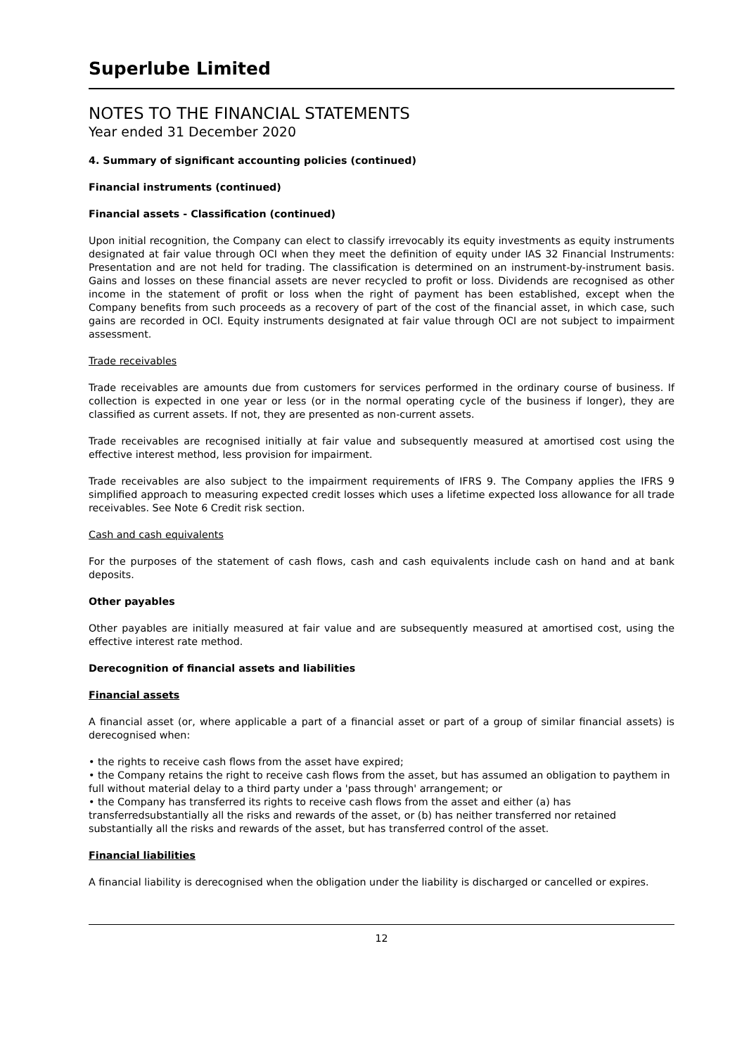Superlube Limited
NOTES TO THE FINANCIAL STATEMENTS
Year ended 31 December 2020
4. Summary of significant accounting policies (continued)
Financial instruments (continued)
Financial assets - Classification (continued)
Upon initial recognition, the Company can elect to classify irrevocably its equity investments as equity instruments designated at fair value through OCI when they meet the definition of equity under IAS 32 Financial Instruments: Presentation and are not held for trading. The classification is determined on an instrument-by-instrument basis. Gains and losses on these financial assets are never recycled to profit or loss. Dividends are recognised as other income in the statement of profit or loss when the right of payment has been established, except when the Company benefits from such proceeds as a recovery of part of the cost of the financial asset, in which case, such gains are recorded in OCI. Equity instruments designated at fair value through OCI are not subject to impairment assessment.
Trade receivables
Trade receivables are amounts due from customers for services performed in the ordinary course of business. If collection is expected in one year or less (or in the normal operating cycle of the business if longer), they are classified as current assets. If not, they are presented as non-current assets.
Trade receivables are recognised initially at fair value and subsequently measured at amortised cost using the effective interest method, less provision for impairment.
Trade receivables are also subject to the impairment requirements of IFRS 9. The Company applies the IFRS 9 simplified approach to measuring expected credit losses which uses a lifetime expected loss allowance for all trade receivables. See Note 6 Credit risk section.
Cash and cash equivalents
For the purposes of the statement of cash flows, cash and cash equivalents include cash on hand and at bank deposits.
Other payables
Other payables are initially measured at fair value and are subsequently measured at amortised cost, using the effective interest rate method.
Derecognition of financial assets and liabilities
Financial assets
A financial asset (or, where applicable a part of a financial asset or part of a group of similar financial assets) is derecognised when:
• the rights to receive cash flows from the asset have expired;
• the Company retains the right to receive cash flows from the asset, but has assumed an obligation to paythem in full without material delay to a third party under a 'pass through' arrangement; or
• the Company has transferred its rights to receive cash flows from the asset and either (a) has transferredsubstantially all the risks and rewards of the asset, or (b) has neither transferred nor retained substantially all the risks and rewards of the asset, but has transferred control of the asset.
Financial liabilities
A financial liability is derecognised when the obligation under the liability is discharged or cancelled or expires.
12